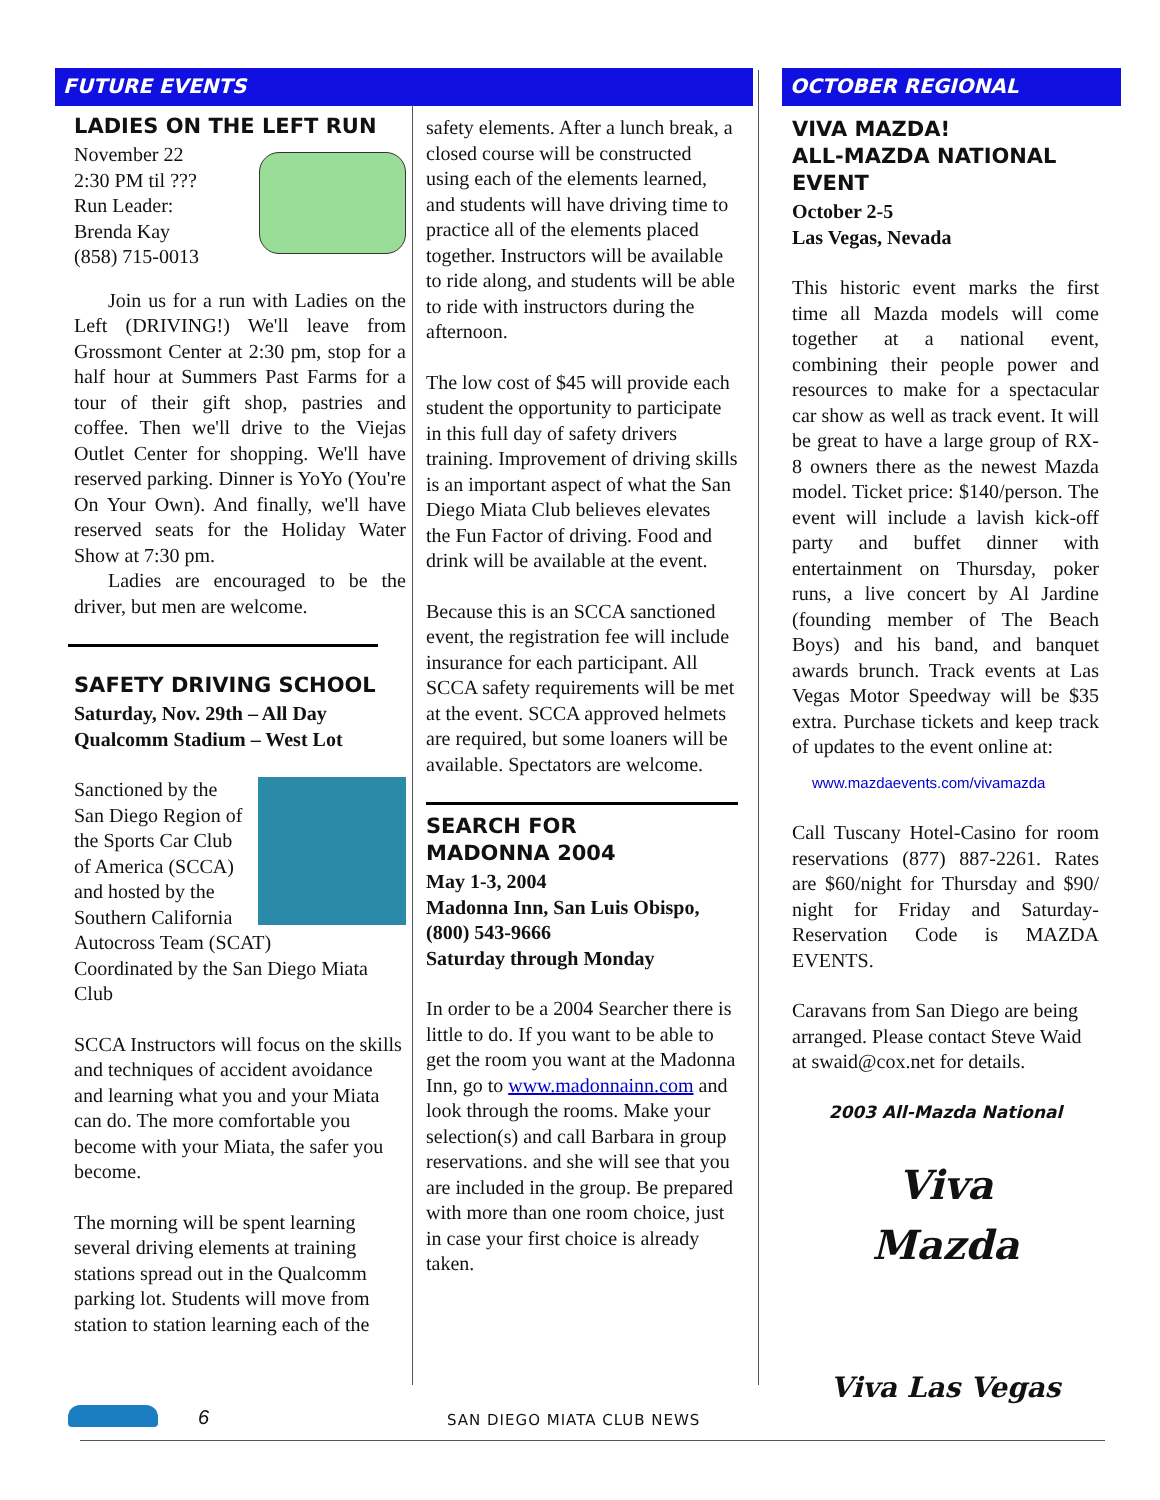FUTURE EVENTS OCTOBER REGIONAL
LADIES ON THE LEFT RUN
November 22
2:30 PM til ???
Run Leader:
Brenda Kay
(858) 715-0013
Join us for a run with Ladies on the Left (DRIVING!) We'll leave from Grossmont Center at 2:30 pm, stop for a half hour at Summers Past Farms for a tour of their gift shop, pastries and coffee. Then we'll drive to the Viejas Outlet Center for shopping. We'll have reserved parking. Dinner is YoYo (You're On Your Own). And finally, we'll have reserved seats for the Holiday Water Show at 7:30 pm.
Ladies are encouraged to be the driver, but men are welcome.
SAFETY DRIVING SCHOOL
Saturday, Nov. 29th – All Day
Qualcomm Stadium – West Lot
Sanctioned by the San Diego Region of the Sports Car Club of America (SCCA) and hosted by the Southern California Autocross Team (SCAT)
Coordinated by the San Diego Miata Club
SCCA Instructors will focus on the skills and techniques of accident avoidance and learning what you and your Miata can do. The more comfortable you become with your Miata, the safer you become.
The morning will be spent learning several driving elements at training stations spread out in the Qualcomm parking lot. Students will move from station to station learning each of the
safety elements. After a lunch break, a closed course will be constructed using each of the elements learned, and students will have driving time to practice all of the elements placed together. Instructors will be available to ride along, and students will be able to ride with instructors during the afternoon.
The low cost of $45 will provide each student the opportunity to participate in this full day of safety drivers training. Improvement of driving skills is an important aspect of what the San Diego Miata Club believes elevates the Fun Factor of driving. Food and drink will be available at the event.
Because this is an SCCA sanctioned event, the registration fee will include insurance for each participant. All SCCA safety requirements will be met at the event. SCCA approved helmets are required, but some loaners will be available. Spectators are welcome.
SEARCH FOR
MADONNA 2004
May 1-3, 2004
Madonna Inn, San Luis Obispo, (800) 543-9666
Saturday through Monday
In order to be a 2004 Searcher there is little to do. If you want to be able to get the room you want at the Madonna Inn, go to www.madonnainn.com and look through the rooms. Make your selection(s) and call Barbara in group reservations. and she will see that you are included in the group. Be prepared with more than one room choice, just in case your first choice is already taken.
VIVA MAZDA!
ALL-MAZDA NATIONAL EVENT
October 2-5
Las Vegas, Nevada
This historic event marks the first time all Mazda models will come together at a national event, combining their people power and resources to make for a spectacular car show as well as track event. It will be great to have a large group of RX-8 owners there as the newest Mazda model. Ticket price: $140/person. The event will include a lavish kick-off party and buffet dinner with entertainment on Thursday, poker runs, a live concert by Al Jardine (founding member of The Beach Boys) and his band, and banquet awards brunch. Track events at Las Vegas Motor Speedway will be $35 extra. Purchase tickets and keep track of updates to the event online at:
www.mazdaevents.com/vivamazda
Call Tuscany Hotel-Casino for room reservations (877) 887-2261. Rates are $60/night for Thursday and $90/ night for Friday and Saturday- Reservation Code is MAZDA EVENTS.
Caravans from San Diego are being arranged. Please contact Steve Waid at swaid@cox.net for details.
2003 All-Mazda National
Viva
Mazda
Viva Las Vegas
6 SAN DIEGO MIATA CLUB NEWS